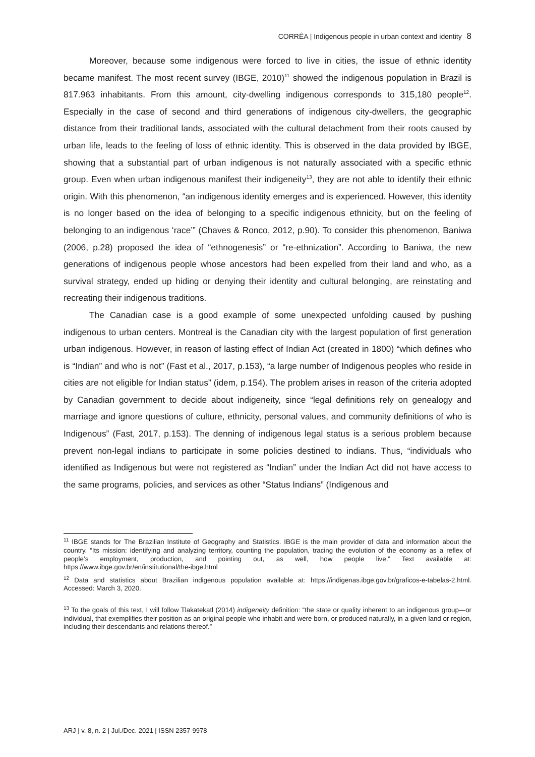CORRÊA | Indigenous people in urban context and identity 8
Moreover, because some indigenous were forced to live in cities, the issue of ethnic identity became manifest. The most recent survey (IBGE, 2010)<sup>11</sup> showed the indigenous population in Brazil is 817.963 inhabitants. From this amount, city-dwelling indigenous corresponds to 315,180 people<sup>12</sup>. Especially in the case of second and third generations of indigenous city-dwellers, the geographic distance from their traditional lands, associated with the cultural detachment from their roots caused by urban life, leads to the feeling of loss of ethnic identity. This is observed in the data provided by IBGE, showing that a substantial part of urban indigenous is not naturally associated with a specific ethnic group. Even when urban indigenous manifest their indigeneity<sup>13</sup>, they are not able to identify their ethnic origin. With this phenomenon, “an indigenous identity emerges and is experienced. However, this identity is no longer based on the idea of belonging to a specific indigenous ethnicity, but on the feeling of belonging to an indigenous ‘race’” (Chaves & Ronco, 2012, p.90). To consider this phenomenon, Baniwa (2006, p.28) proposed the idea of “ethnogenesis” or “re-ethnization”. According to Baniwa, the new generations of indigenous people whose ancestors had been expelled from their land and who, as a survival strategy, ended up hiding or denying their identity and cultural belonging, are reinstating and recreating their indigenous traditions.
The Canadian case is a good example of some unexpected unfolding caused by pushing indigenous to urban centers. Montreal is the Canadian city with the largest population of first generation urban indigenous. However, in reason of lasting effect of Indian Act (created in 1800) “which defines who is “Indian” and who is not” (Fast et al., 2017, p.153), “a large number of Indigenous peoples who reside in cities are not eligible for Indian status” (idem, p.154). The problem arises in reason of the criteria adopted by Canadian government to decide about indigeneity, since “legal definitions rely on genealogy and marriage and ignore questions of culture, ethnicity, personal values, and community definitions of who is Indigenous” (Fast, 2017, p.153). The denning of indigenous legal status is a serious problem because prevent non-legal indians to participate in some policies destined to indians. Thus, “individuals who identified as Indigenous but were not registered as “Indian” under the Indian Act did not have access to the same programs, policies, and services as other “Status Indians” (Indigenous and
<sup>11</sup> IBGE stands for The Brazilian Institute of Geography and Statistics. IBGE is the main provider of data and information about the country. “Its mission: identifying and analyzing territory, counting the population, tracing the evolution of the economy as a reflex of people’s employment, production, and pointing out, as well, how people live.” Text available at: https://www.ibge.gov.br/en/institutional/the-ibge.html
<sup>12</sup> Data and statistics about Brazilian indigenous population available at: https://indigenas.ibge.gov.br/graficos-e-tabelas-2.html. Accessed: March 3, 2020.
<sup>13</sup> To the goals of this text, I will follow Tlakatekatl (2014) indigeneity definition: “the state or quality inherent to an indigenous group—or individual, that exemplifies their position as an original people who inhabit and were born, or produced naturally, in a given land or region, including their descendants and relations thereof.”
ARJ | v. 8, n. 2 | Jul./Dec. 2021 | ISSN 2357-9978